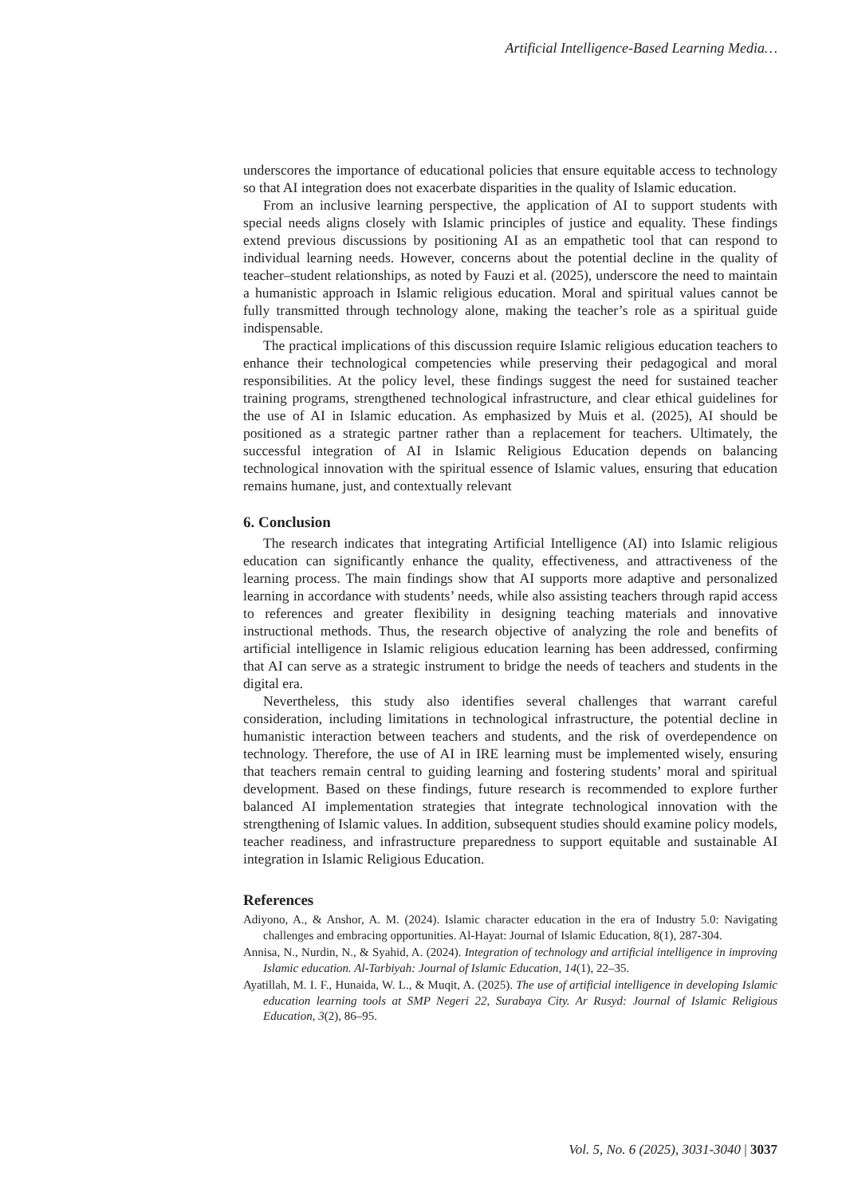Artificial Intelligence-Based Learning Media…
underscores the importance of educational policies that ensure equitable access to technology so that AI integration does not exacerbate disparities in the quality of Islamic education.
From an inclusive learning perspective, the application of AI to support students with special needs aligns closely with Islamic principles of justice and equality. These findings extend previous discussions by positioning AI as an empathetic tool that can respond to individual learning needs. However, concerns about the potential decline in the quality of teacher–student relationships, as noted by Fauzi et al. (2025), underscore the need to maintain a humanistic approach in Islamic religious education. Moral and spiritual values cannot be fully transmitted through technology alone, making the teacher’s role as a spiritual guide indispensable.
The practical implications of this discussion require Islamic religious education teachers to enhance their technological competencies while preserving their pedagogical and moral responsibilities. At the policy level, these findings suggest the need for sustained teacher training programs, strengthened technological infrastructure, and clear ethical guidelines for the use of AI in Islamic education. As emphasized by Muis et al. (2025), AI should be positioned as a strategic partner rather than a replacement for teachers. Ultimately, the successful integration of AI in Islamic Religious Education depends on balancing technological innovation with the spiritual essence of Islamic values, ensuring that education remains humane, just, and contextually relevant
6. Conclusion
The research indicates that integrating Artificial Intelligence (AI) into Islamic religious education can significantly enhance the quality, effectiveness, and attractiveness of the learning process. The main findings show that AI supports more adaptive and personalized learning in accordance with students’ needs, while also assisting teachers through rapid access to references and greater flexibility in designing teaching materials and innovative instructional methods. Thus, the research objective of analyzing the role and benefits of artificial intelligence in Islamic religious education learning has been addressed, confirming that AI can serve as a strategic instrument to bridge the needs of teachers and students in the digital era.
Nevertheless, this study also identifies several challenges that warrant careful consideration, including limitations in technological infrastructure, the potential decline in humanistic interaction between teachers and students, and the risk of overdependence on technology. Therefore, the use of AI in IRE learning must be implemented wisely, ensuring that teachers remain central to guiding learning and fostering students’ moral and spiritual development. Based on these findings, future research is recommended to explore further balanced AI implementation strategies that integrate technological innovation with the strengthening of Islamic values. In addition, subsequent studies should examine policy models, teacher readiness, and infrastructure preparedness to support equitable and sustainable AI integration in Islamic Religious Education.
References
Adiyono, A., & Anshor, A. M. (2024). Islamic character education in the era of Industry 5.0: Navigating challenges and embracing opportunities. Al-Hayat: Journal of Islamic Education, 8(1), 287-304.
Annisa, N., Nurdin, N., & Syahid, A. (2024). Integration of technology and artificial intelligence in improving Islamic education. Al-Tarbiyah: Journal of Islamic Education, 14(1), 22–35.
Ayatillah, M. I. F., Hunaida, W. L., & Muqit, A. (2025). The use of artificial intelligence in developing Islamic education learning tools at SMP Negeri 22, Surabaya City. Ar Rusyd: Journal of Islamic Religious Education, 3(2), 86–95.
Vol. 5, No. 6 (2025), 3031-3040 | 3037